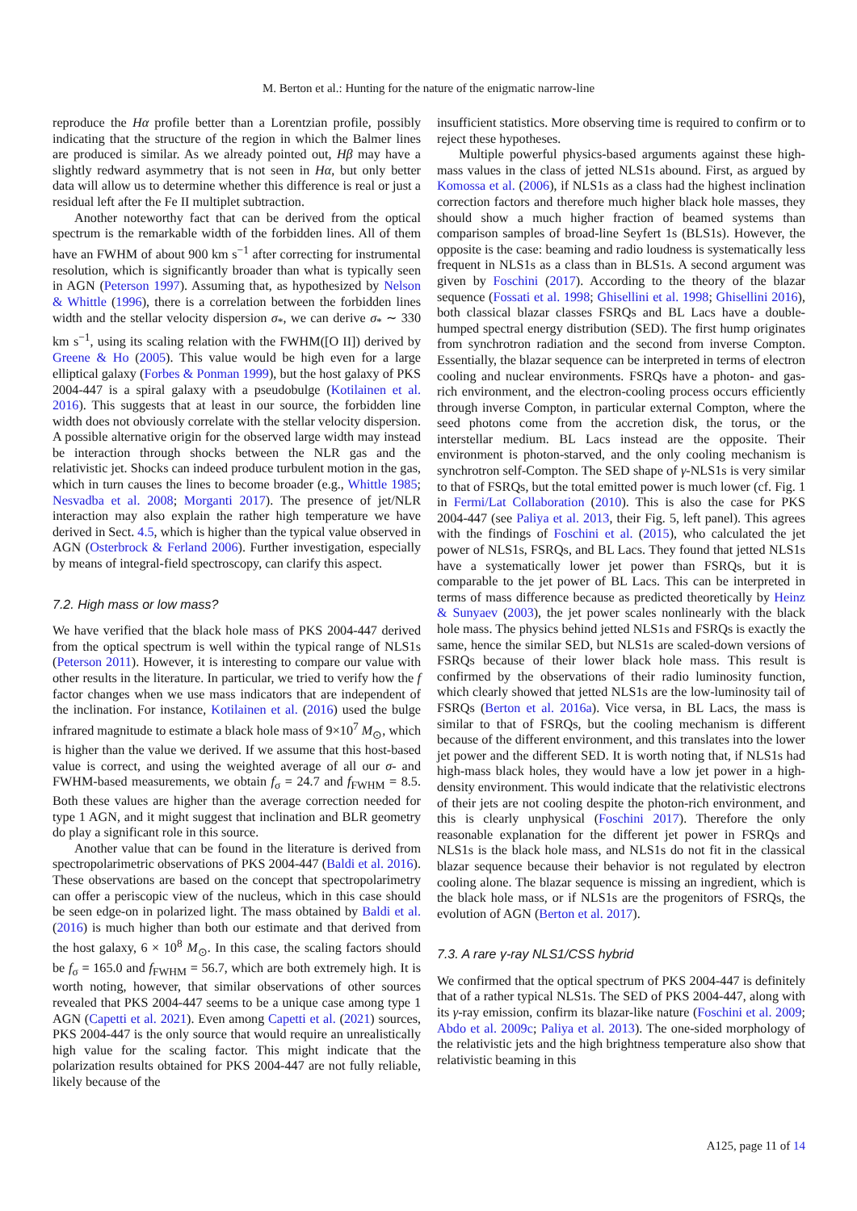M. Berton et al.: Hunting for the nature of the enigmatic narrow-line
reproduce the Hα profile better than a Lorentzian profile, possibly indicating that the structure of the region in which the Balmer lines are produced is similar. As we already pointed out, Hβ may have a slightly redward asymmetry that is not seen in Hα, but only better data will allow us to determine whether this difference is real or just a residual left after the Fe II multiplet subtraction.
Another noteworthy fact that can be derived from the optical spectrum is the remarkable width of the forbidden lines. All of them have an FWHM of about 900 km s<sup>−1</sup> after correcting for instrumental resolution, which is significantly broader than what is typically seen in AGN (Peterson 1997). Assuming that, as hypothesized by Nelson & Whittle (1996), there is a correlation between the forbidden lines width and the stellar velocity dispersion σ<sub>*</sub>, we can derive σ<sub>*</sub> ∼ 330 km s<sup>−1</sup>, using its scaling relation with the FWHM([O II]) derived by Greene & Ho (2005). This value would be high even for a large elliptical galaxy (Forbes & Ponman 1999), but the host galaxy of PKS 2004-447 is a spiral galaxy with a pseudobulge (Kotilainen et al. 2016). This suggests that at least in our source, the forbidden line width does not obviously correlate with the stellar velocity dispersion. A possible alternative origin for the observed large width may instead be interaction through shocks between the NLR gas and the relativistic jet. Shocks can indeed produce turbulent motion in the gas, which in turn causes the lines to become broader (e.g., Whittle 1985; Nesvadba et al. 2008; Morganti 2017). The presence of jet/NLR interaction may also explain the rather high temperature we have derived in Sect. 4.5, which is higher than the typical value observed in AGN (Osterbrock & Ferland 2006). Further investigation, especially by means of integral-field spectroscopy, can clarify this aspect.
7.2. High mass or low mass?
We have verified that the black hole mass of PKS 2004-447 derived from the optical spectrum is well within the typical range of NLS1s (Peterson 2011). However, it is interesting to compare our value with other results in the literature. In particular, we tried to verify how the f factor changes when we use mass indicators that are independent of the inclination. For instance, Kotilainen et al. (2016) used the bulge infrared magnitude to estimate a black hole mass of 9×10<sup>7</sup> M<sub>⊙</sub>, which is higher than the value we derived. If we assume that this host-based value is correct, and using the weighted average of all our σ- and FWHM-based measurements, we obtain f<sub>σ</sub> = 24.7 and f<sub>FWHM</sub> = 8.5. Both these values are higher than the average correction needed for type 1 AGN, and it might suggest that inclination and BLR geometry do play a significant role in this source.
Another value that can be found in the literature is derived from spectropolarimetric observations of PKS 2004-447 (Baldi et al. 2016). These observations are based on the concept that spectropolarimetry can offer a periscopic view of the nucleus, which in this case should be seen edge-on in polarized light. The mass obtained by Baldi et al. (2016) is much higher than both our estimate and that derived from the host galaxy, 6 × 10<sup>8</sup> M<sub>⊙</sub>. In this case, the scaling factors should be f<sub>σ</sub> = 165.0 and f<sub>FWHM</sub> = 56.7, which are both extremely high. It is worth noting, however, that similar observations of other sources revealed that PKS 2004-447 seems to be a unique case among type 1 AGN (Capetti et al. 2021). Even among Capetti et al. (2021) sources, PKS 2004-447 is the only source that would require an unrealistically high value for the scaling factor. This might indicate that the polarization results obtained for PKS 2004-447 are not fully reliable, likely because of the
insufficient statistics. More observing time is required to confirm or to reject these hypotheses.
Multiple powerful physics-based arguments against these high-mass values in the class of jetted NLS1s abound. First, as argued by Komossa et al. (2006), if NLS1s as a class had the highest inclination correction factors and therefore much higher black hole masses, they should show a much higher fraction of beamed systems than comparison samples of broad-line Seyfert 1s (BLS1s). However, the opposite is the case: beaming and radio loudness is systematically less frequent in NLS1s as a class than in BLS1s. A second argument was given by Foschini (2017). According to the theory of the blazar sequence (Fossati et al. 1998; Ghisellini et al. 1998; Ghisellini 2016), both classical blazar classes FSRQs and BL Lacs have a double-humped spectral energy distribution (SED). The first hump originates from synchrotron radiation and the second from inverse Compton. Essentially, the blazar sequence can be interpreted in terms of electron cooling and nuclear environments. FSRQs have a photon- and gas-rich environment, and the electron-cooling process occurs efficiently through inverse Compton, in particular external Compton, where the seed photons come from the accretion disk, the torus, or the interstellar medium. BL Lacs instead are the opposite. Their environment is photon-starved, and the only cooling mechanism is synchrotron self-Compton. The SED shape of γ-NLS1s is very similar to that of FSRQs, but the total emitted power is much lower (cf. Fig. 1 in Fermi/Lat Collaboration (2010). This is also the case for PKS 2004-447 (see Paliya et al. 2013, their Fig. 5, left panel). This agrees with the findings of Foschini et al. (2015), who calculated the jet power of NLS1s, FSRQs, and BL Lacs. They found that jetted NLS1s have a systematically lower jet power than FSRQs, but it is comparable to the jet power of BL Lacs. This can be interpreted in terms of mass difference because as predicted theoretically by Heinz & Sunyaev (2003), the jet power scales nonlinearly with the black hole mass. The physics behind jetted NLS1s and FSRQs is exactly the same, hence the similar SED, but NLS1s are scaled-down versions of FSRQs because of their lower black hole mass. This result is confirmed by the observations of their radio luminosity function, which clearly showed that jetted NLS1s are the low-luminosity tail of FSRQs (Berton et al. 2016a). Vice versa, in BL Lacs, the mass is similar to that of FSRQs, but the cooling mechanism is different because of the different environment, and this translates into the lower jet power and the different SED. It is worth noting that, if NLS1s had high-mass black holes, they would have a low jet power in a high-density environment. This would indicate that the relativistic electrons of their jets are not cooling despite the photon-rich environment, and this is clearly unphysical (Foschini 2017). Therefore the only reasonable explanation for the different jet power in FSRQs and NLS1s is the black hole mass, and NLS1s do not fit in the classical blazar sequence because their behavior is not regulated by electron cooling alone. The blazar sequence is missing an ingredient, which is the black hole mass, or if NLS1s are the progenitors of FSRQs, the evolution of AGN (Berton et al. 2017).
7.3. A rare γ-ray NLS1/CSS hybrid
We confirmed that the optical spectrum of PKS 2004-447 is definitely that of a rather typical NLS1s. The SED of PKS 2004-447, along with its γ-ray emission, confirm its blazar-like nature (Foschini et al. 2009; Abdo et al. 2009c; Paliya et al. 2013). The one-sided morphology of the relativistic jets and the high brightness temperature also show that relativistic beaming in this
A125, page 11 of 14